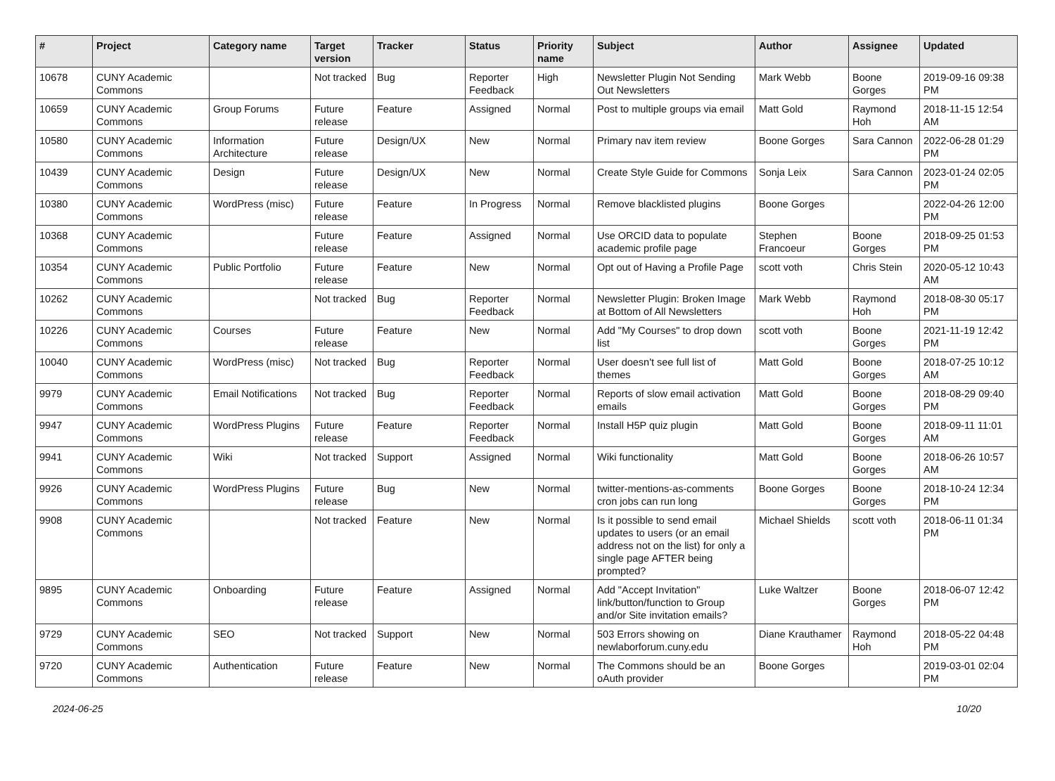| # | Project | Category name | Target version | Tracker | Status | Priority name | Subject | Author | Assignee | Updated |
| --- | --- | --- | --- | --- | --- | --- | --- | --- | --- | --- |
| 10678 | CUNY Academic Commons | | Not tracked | Bug | Reporter Feedback | High | Newsletter Plugin Not Sending Out Newsletters | Mark Webb | Boone Gorges | 2019-09-16 09:38 PM |
| 10659 | CUNY Academic Commons | Group Forums | Future release | Feature | Assigned | Normal | Post to multiple groups via email | Matt Gold | Raymond Hoh | 2018-11-15 12:54 AM |
| 10580 | CUNY Academic Commons | Information Architecture | Future release | Design/UX | New | Normal | Primary nav item review | Boone Gorges | Sara Cannon | 2022-06-28 01:29 PM |
| 10439 | CUNY Academic Commons | Design | Future release | Design/UX | New | Normal | Create Style Guide for Commons | Sonja Leix | Sara Cannon | 2023-01-24 02:05 PM |
| 10380 | CUNY Academic Commons | WordPress (misc) | Future release | Feature | In Progress | Normal | Remove blacklisted plugins | Boone Gorges | | 2022-04-26 12:00 PM |
| 10368 | CUNY Academic Commons | | Future release | Feature | Assigned | Normal | Use ORCID data to populate academic profile page | Stephen Francoeur | Boone Gorges | 2018-09-25 01:53 PM |
| 10354 | CUNY Academic Commons | Public Portfolio | Future release | Feature | New | Normal | Opt out of Having a Profile Page | scott voth | Chris Stein | 2020-05-12 10:43 AM |
| 10262 | CUNY Academic Commons | | Not tracked | Bug | Reporter Feedback | Normal | Newsletter Plugin: Broken Image at Bottom of All Newsletters | Mark Webb | Raymond Hoh | 2018-08-30 05:17 PM |
| 10226 | CUNY Academic Commons | Courses | Future release | Feature | New | Normal | Add "My Courses" to drop down list | scott voth | Boone Gorges | 2021-11-19 12:42 PM |
| 10040 | CUNY Academic Commons | WordPress (misc) | Not tracked | Bug | Reporter Feedback | Normal | User doesn't see full list of themes | Matt Gold | Boone Gorges | 2018-07-25 10:12 AM |
| 9979 | CUNY Academic Commons | Email Notifications | Not tracked | Bug | Reporter Feedback | Normal | Reports of slow email activation emails | Matt Gold | Boone Gorges | 2018-08-29 09:40 PM |
| 9947 | CUNY Academic Commons | WordPress Plugins | Future release | Feature | Reporter Feedback | Normal | Install H5P quiz plugin | Matt Gold | Boone Gorges | 2018-09-11 11:01 AM |
| 9941 | CUNY Academic Commons | Wiki | Not tracked | Support | Assigned | Normal | Wiki functionality | Matt Gold | Boone Gorges | 2018-06-26 10:57 AM |
| 9926 | CUNY Academic Commons | WordPress Plugins | Future release | Bug | New | Normal | twitter-mentions-as-comments cron jobs can run long | Boone Gorges | Boone Gorges | 2018-10-24 12:34 PM |
| 9908 | CUNY Academic Commons | | Not tracked | Feature | New | Normal | Is it possible to send email updates to users (or an email address not on the list) for only a single page AFTER being prompted? | Michael Shields | scott voth | 2018-06-11 01:34 PM |
| 9895 | CUNY Academic Commons | Onboarding | Future release | Feature | Assigned | Normal | Add "Accept Invitation" link/button/function to Group and/or Site invitation emails? | Luke Waltzer | Boone Gorges | 2018-06-07 12:42 PM |
| 9729 | CUNY Academic Commons | SEO | Not tracked | Support | New | Normal | 503 Errors showing on newlaborforum.cuny.edu | Diane Krauthamer | Raymond Hoh | 2018-05-22 04:48 PM |
| 9720 | CUNY Academic Commons | Authentication | Future release | Feature | New | Normal | The Commons should be an oAuth provider | Boone Gorges | | 2019-03-01 02:04 PM |
2024-06-25 10/20